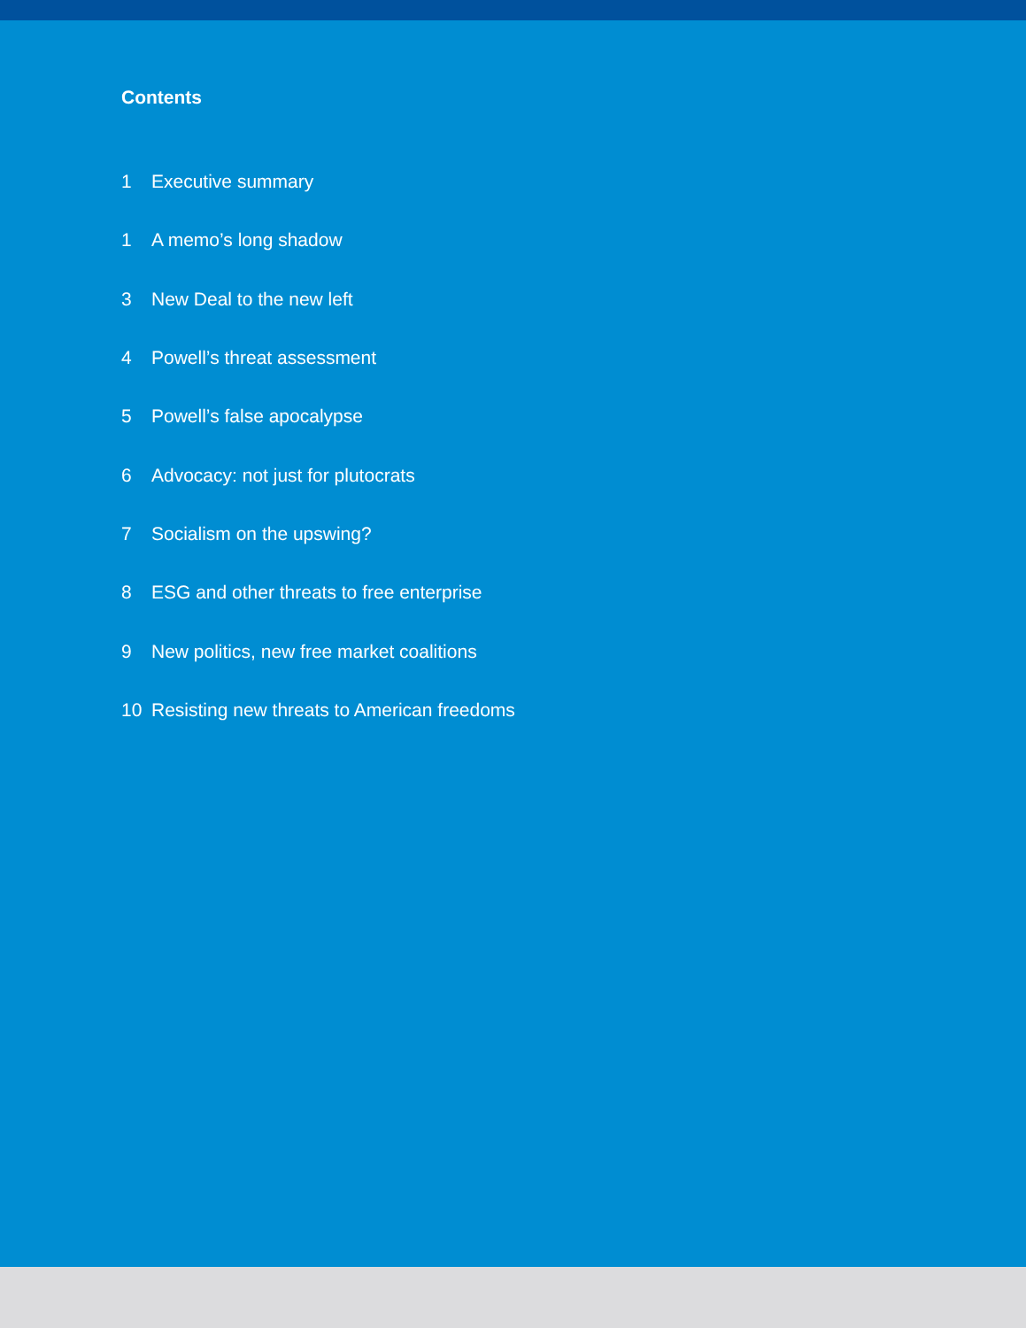Contents
1 Executive summary
1 A memo’s long shadow
3 New Deal to the new left
4 Powell’s threat assessment
5 Powell’s false apocalypse
6 Advocacy: not just for plutocrats
7 Socialism on the upswing?
8 ESG and other threats to free enterprise
9 New politics, new free market coalitions
10 Resisting new threats to American freedoms